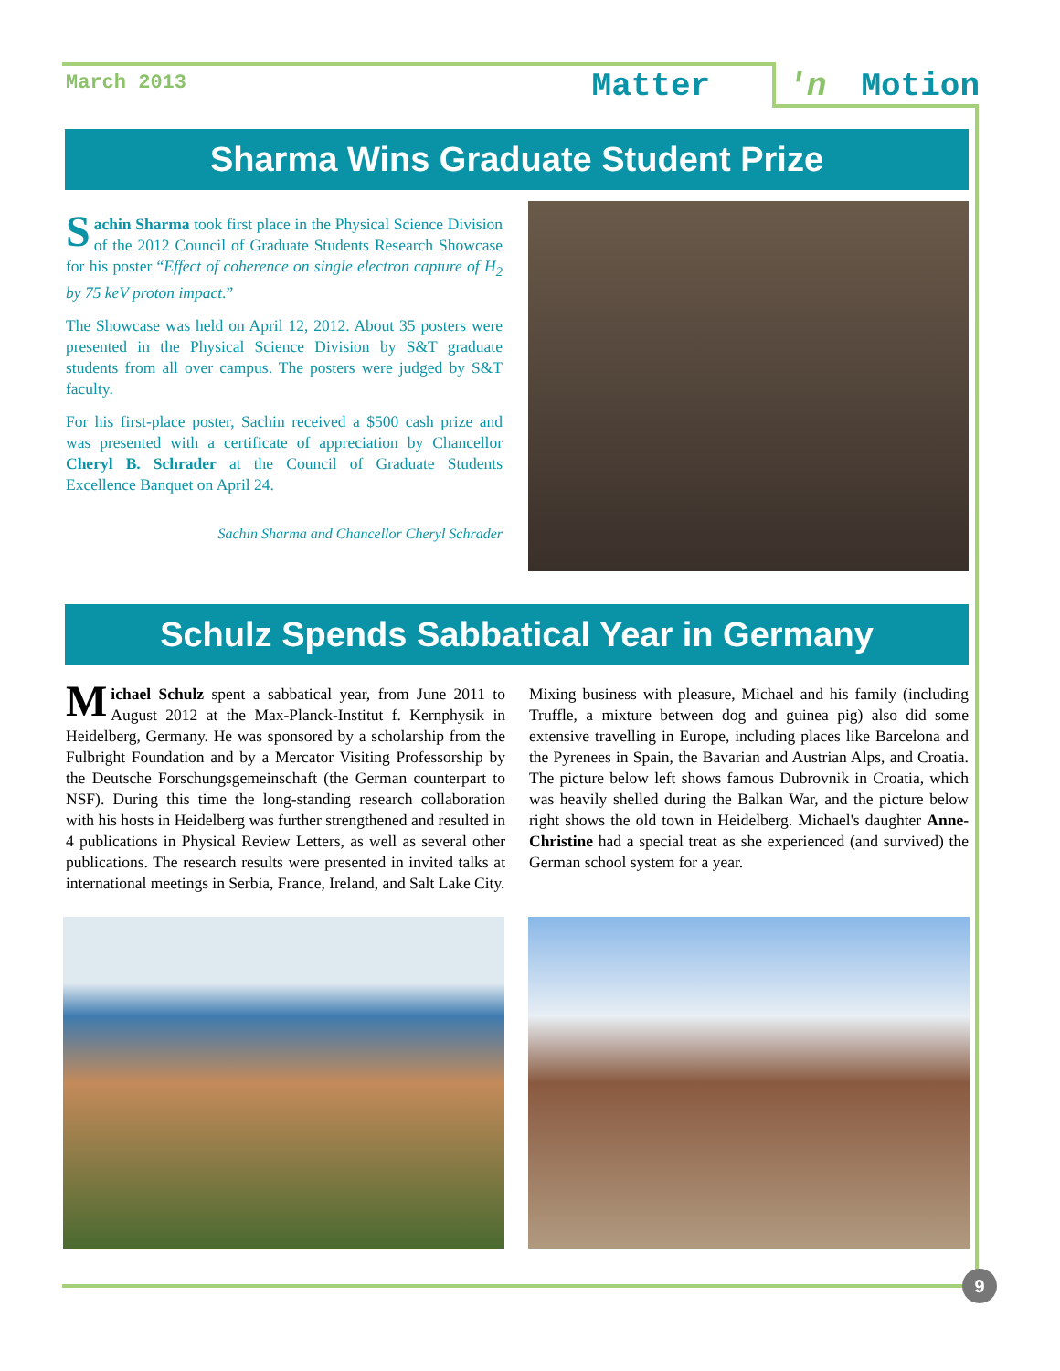March 2013 Matter 'n Motion
Sharma Wins Graduate Student Prize
Sachin Sharma took first place in the Physical Science Division of the 2012 Council of Graduate Students Research Showcase for his poster “Effect of coherence on single electron capture of H<sub>2</sub> by 75 keV proton impact.”
The Showcase was held on April 12, 2012. About 35 posters were presented in the Physical Science Division by S&T graduate students from all over campus. The posters were judged by S&T faculty.
For his first-place poster, Sachin received a $500 cash prize and was presented with a certificate of appreciation by Chancellor Cheryl B. Schrader at the Council of Graduate Students Excellence Banquet on April 24.
Sachin Sharma and Chancellor Cheryl Schrader
Schulz Spends Sabbatical Year in Germany
Michael Schulz spent a sabbatical year, from June 2011 to August 2012 at the Max-Planck-Institut f. Kernphysik in Heidelberg, Germany. He was sponsored by a scholarship from the Fulbright Foundation and by a Mercator Visiting Professorship by the Deutsche Forschungsgemeinschaft (the German counterpart to NSF). During this time the long-standing research collaboration with his hosts in Heidelberg was further strengthened and resulted in 4 publications in Physical Review Letters, as well as several other publications. The research results were presented in invited talks at international meetings in Serbia, France, Ireland, and Salt Lake City.
Mixing business with pleasure, Michael and his family (including Truffle, a mixture between dog and guinea pig) also did some extensive travelling in Europe, including places like Barcelona and the Pyrenees in Spain, the Bavarian and Austrian Alps, and Croatia. The picture below left shows famous Dubrovnik in Croatia, which was heavily shelled during the Balkan War, and the picture below right shows the old town in Heidelberg. Michael's daughter Anne-Christine had a special treat as she experienced (and survived) the German school system for a year.
9